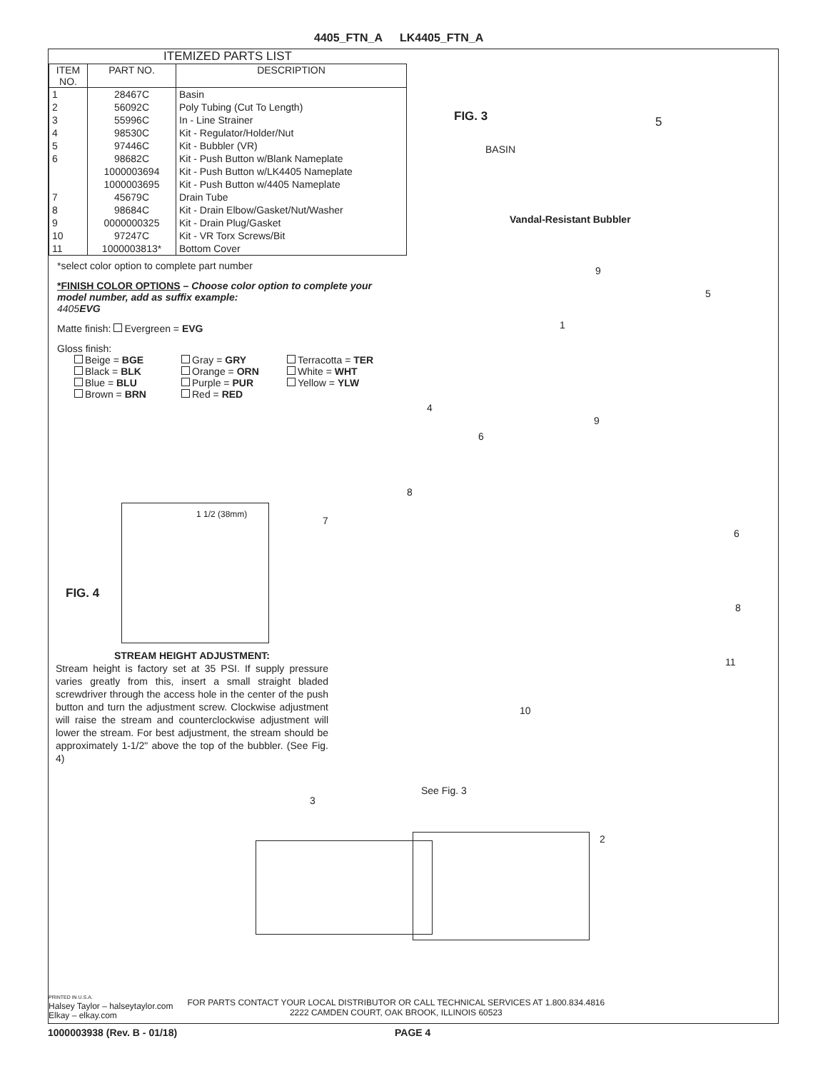4405_FTN_A LK4405_FTN_A
| ITEMIZED PARTS LIST | | |
| --- | --- | --- |
| ITEM NO. | PART NO. | DESCRIPTION |
| 1 2 3 4 5 6 7 8 9 10 11 | 28467C 56092C 55996C 98530C 97446C 98682C 1000003694 1000003695 45679C 98684C 0000000325 97247C 1000003813* | Basin Poly Tubing (Cut To Length) In - Line Strainer Kit - Regulator/Holder/Nut Kit - Bubbler (VR) Kit - Push Button w/Blank Nameplate Kit - Push Button w/LK4405 Nameplate Kit - Push Button w/4405 Nameplate Drain Tube Kit - Drain Elbow/Gasket/Nut/Washer Kit - Drain Plug/Gasket Kit - VR Torx Screws/Bit Bottom Cover |
*select color option to complete part number
*FINISH COLOR OPTIONS – Choose color option to complete your model number, add as suffix example:
4405EVG
Matte finish: Evergreen = EVG
Gloss finish:
Beige = BGE
Gray = GRY
Terracotta = TER
Black = BLK
Orange = ORN
White = WHT
Blue = BLU
Purple = PUR
Yellow = YLW
Brown = BRN
Red = RED
1 1/2 (38mm)
FIG. 4
STREAM HEIGHT ADJUSTMENT:
Stream height is factory set at 35 PSI. If supply pressure varies greatly from this, insert a small straight bladed screwdriver through the access hole in the center of the push button and turn the adjustment screw. Clockwise adjustment will raise the stream and counterclockwise adjustment will lower the stream. For best adjustment, the stream should be approximately 1-1/2" above the top of the bubbler. (See Fig. 4)
FIG. 3
BASIN
5
Vandal-Resistant Bubbler
9
5
1
4
9
6
8
7
6
8
11
10
See Fig. 3
3
2
PRINTED IN U.S.A.
Halsey Taylor – halseytaylor.com
Elkay – elkay.com
FOR PARTS CONTACT YOUR LOCAL DISTRIBUTOR OR CALL TECHNICAL SERVICES AT 1.800.834.4816
2222 CAMDEN COURT, OAK BROOK, ILLINOIS 60523
1000003938 (Rev. B - 01/18) PAGE 4